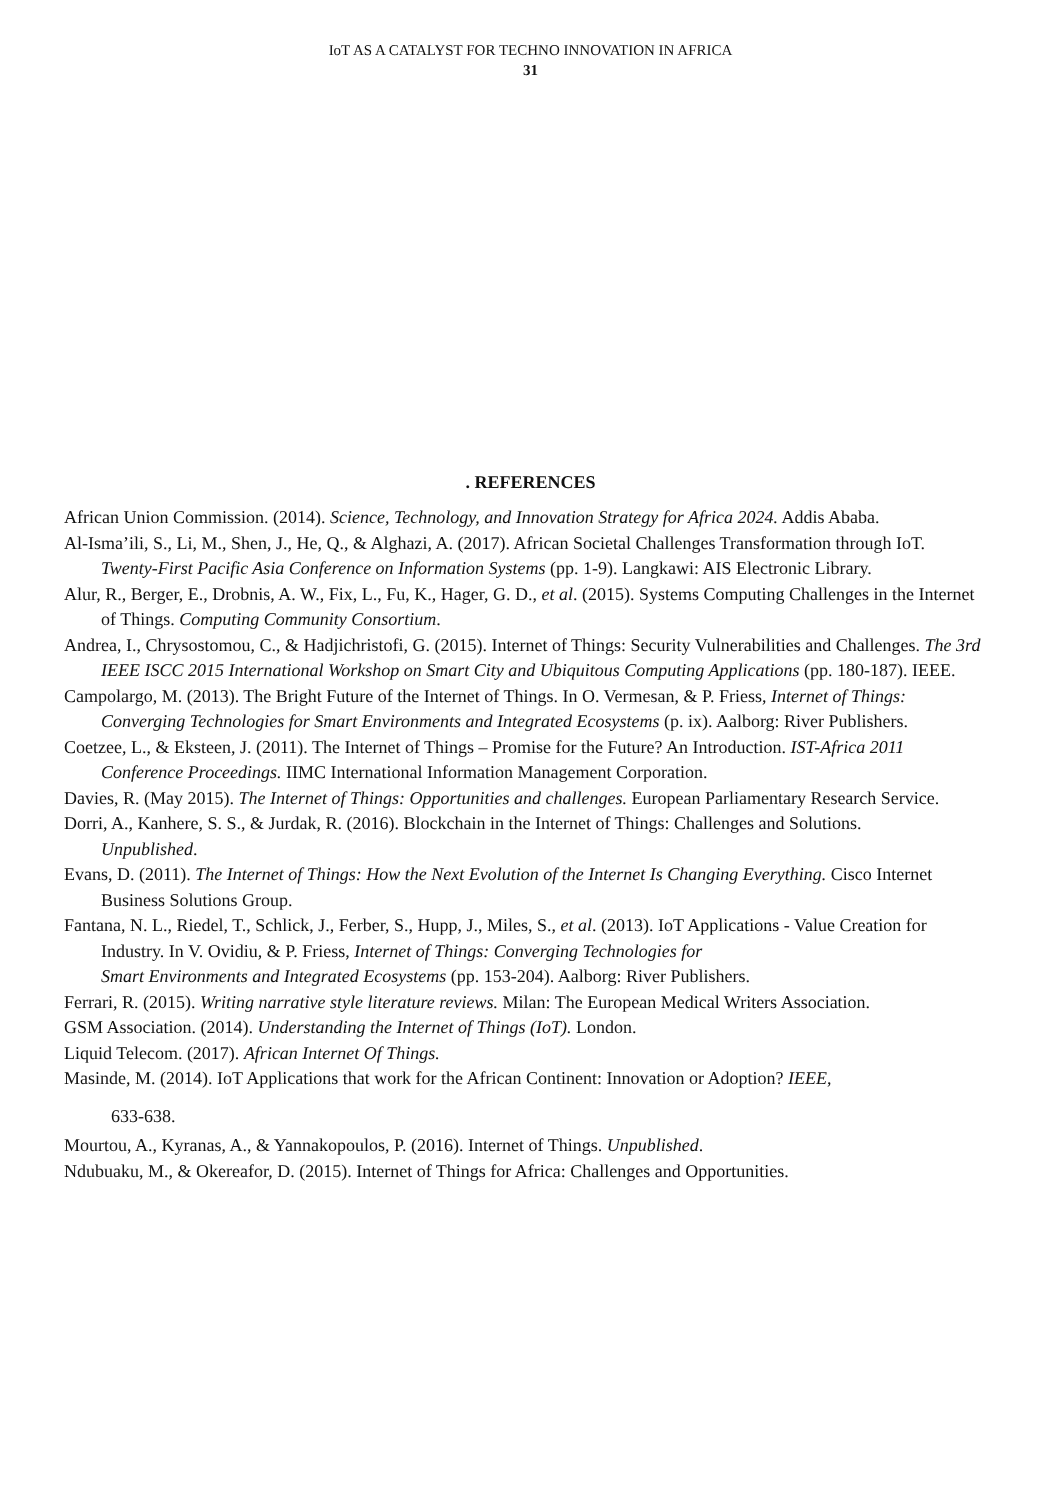IoT AS A CATALYST FOR TECHNO INNOVATION IN AFRICA
31
. REFERENCES
African Union Commission. (2014). Science, Technology, and Innovation Strategy for Africa 2024. Addis Ababa.
Al-Isma’ili, S., Li, M., Shen, J., He, Q., & Alghazi, A. (2017). African Societal Challenges Transformation through IoT. Twenty-First Pacific Asia Conference on Information Systems (pp. 1-9). Langkawi: AIS Electronic Library.
Alur, R., Berger, E., Drobnis, A. W., Fix, L., Fu, K., Hager, G. D., et al. (2015). Systems Computing Challenges in the Internet of Things. Computing Community Consortium.
Andrea, I., Chrysostomou, C., & Hadjichristofi, G. (2015). Internet of Things: Security Vulnerabilities and Challenges. The 3rd IEEE ISCC 2015 International Workshop on Smart City and Ubiquitous Computing Applications (pp. 180-187). IEEE.
Campolargo, M. (2013). The Bright Future of the Internet of Things. In O. Vermesan, & P. Friess, Internet of Things: Converging Technologies for Smart Environments and Integrated Ecosystems (p. ix). Aalborg: River Publishers.
Coetzee, L., & Eksteen, J. (2011). The Internet of Things – Promise for the Future? An Introduction. IST-Africa 2011 Conference Proceedings. IIMC International Information Management Corporation.
Davies, R. (May 2015). The Internet of Things: Opportunities and challenges. European Parliamentary Research Service.
Dorri, A., Kanhere, S. S., & Jurdak, R. (2016). Blockchain in the Internet of Things: Challenges and Solutions.
Unpublished.
Evans, D. (2011). The Internet of Things: How the Next Evolution of the Internet Is Changing Everything. Cisco Internet Business Solutions Group.
Fantana, N. L., Riedel, T., Schlick, J., Ferber, S., Hupp, J., Miles, S., et al. (2013). IoT Applications - Value Creation for Industry. In V. Ovidiu, & P. Friess, Internet of Things: Converging Technologies for
Smart Environments and Integrated Ecosystems (pp. 153-204). Aalborg: River Publishers.
Ferrari, R. (2015). Writing narrative style literature reviews. Milan: The European Medical Writers Association.
GSM Association. (2014). Understanding the Internet of Things (IoT). London.
Liquid Telecom. (2017). African Internet Of Things.
Masinde, M. (2014). IoT Applications that work for the African Continent: Innovation or Adoption? IEEE,
633-638.
Mourtou, A., Kyranas, A., & Yannakopoulos, P. (2016). Internet of Things. Unpublished.
Ndubuaku, M., & Okereafor, D. (2015). Internet of Things for Africa: Challenges and Opportunities.